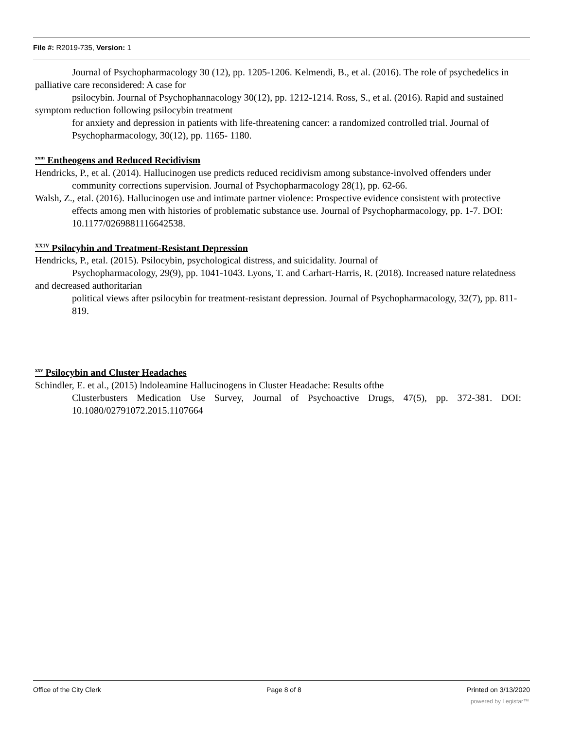File #: R2019-735, Version: 1
Journal of Psychopharmacology 30 (12), pp. 1205-1206. Kelmendi, B., et al. (2016). The role of psychedelics in palliative care reconsidered: A case for
psilocybin. Journal of Psychophannacology 30(12), pp. 1212-1214. Ross, S., et al. (2016). Rapid and sustained symptom reduction following psilocybin treatment
for anxiety and depression in patients with life-threatening cancer: a randomized controlled trial. Journal of Psychopharmacology, 30(12), pp. 1165- 1180.
<sup>xxm</sup> Entheogens and Reduced Recidivism
Hendricks, P., et al. (2014). Hallucinogen use predicts reduced recidivism among substance-involved offenders under community corrections supervision. Journal of Psychopharmacology 28(1), pp. 62-66.
Walsh, Z., etal. (2016). Hallucinogen use and intimate partner violence: Prospective evidence consistent with protective effects among men with histories of problematic substance use. Journal of Psychopharmacology, pp. 1-7. DOI: 10.1177/0269881116642538.
<sup>XX1V</sup> Psilocybin and Treatment-Resistant Depression
Hendricks, P., etal. (2015). Psilocybin, psychological distress, and suicidality. Journal of
Psychopharmacology, 29(9), pp. 1041-1043. Lyons, T. and Carhart-Harris, R. (2018). Increased nature relatedness and decreased authoritarian
political views after psilocybin for treatment-resistant depression. Journal of Psychopharmacology, 32(7), pp. 811-819.
<sup>xxv</sup> Psilocybin and Cluster Headaches
Schindler, E. et al., (2015) lndoleamine Hallucinogens in Cluster Headache: Results ofthe
Clusterbusters Medication Use Survey, Journal of Psychoactive Drugs, 47(5), pp. 372-381. DOI: 10.1080/02791072.2015.1107664
Office of the City Clerk Page 8 of 8 Printed on 3/13/2020
powered by Legistar™